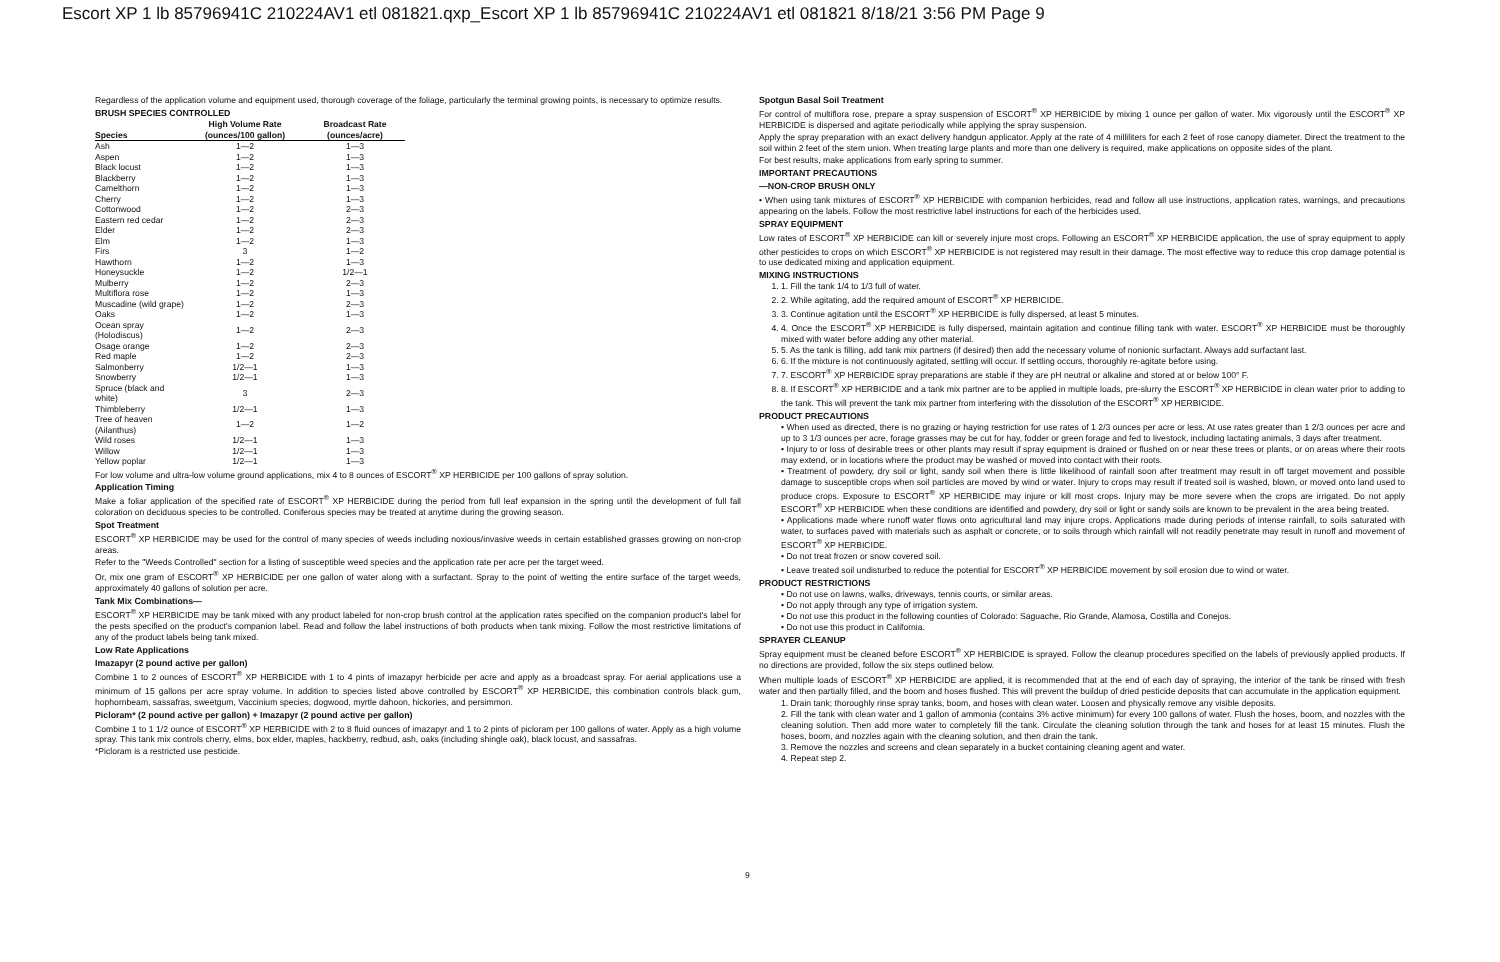Escort XP 1 lb 85796941C 210224AV1 etl 081821.qxp_Escort XP 1 lb 85796941C 210224AV1 etl 081821 8/18/21 3:56 PM Page 9
Regardless of the application volume and equipment used, thorough coverage of the foliage, particularly the terminal growing points, is necessary to optimize results.
BRUSH SPECIES CONTROLLED
| | High Volume Rate | Broadcast Rate |
| --- | --- | --- |
| Species | (ounces/100 gallon) | (ounces/acre) |
| Ash | 1—2 | 1—3 |
| Aspen | 1—2 | 1—3 |
| Black locust | 1—2 | 1—3 |
| Blackberry | 1—2 | 1—3 |
| Camelthorn | 1—2 | 1—3 |
| Cherry | 1—2 | 1—3 |
| Cottonwood | 1—2 | 2—3 |
| Eastern red cedar | 1—2 | 2—3 |
| Elder | 1—2 | 2—3 |
| Elm | 1—2 | 1—3 |
| Firs | 3 | 1—2 |
| Hawthorn | 1—2 | 1—3 |
| Honeysuckle | 1—2 | 1/2—1 |
| Mulberry | 1—2 | 2—3 |
| Multiflora rose | 1—2 | 1—3 |
| Muscadine (wild grape) | 1—2 | 2—3 |
| Oaks | 1—2 | 1—3 |
| Ocean spray (Holodiscus) | 1—2 | 2—3 |
| Osage orange | 1—2 | 2—3 |
| Red maple | 1—2 | 2—3 |
| Salmonberry | 1/2—1 | 1—3 |
| Snowberry | 1/2—1 | 1—3 |
| Spruce (black and white) | 3 | 2—3 |
| Thimbleberry | 1/2—1 | 1—3 |
| Tree of heaven (Ailanthus) | 1—2 | 1—2 |
| Wild roses | 1/2—1 | 1—3 |
| Willow | 1/2—1 | 1—3 |
| Yellow poplar | 1/2—1 | 1—3 |
For low volume and ultra-low volume ground applications, mix 4 to 8 ounces of ESCORT<sup>®</sup> XP HERBICIDE per 100 gallons of spray solution.
Application Timing
Make a foliar application of the specified rate of ESCORT<sup>®</sup> XP HERBICIDE during the period from full leaf expansion in the spring until the development of full fall coloration on deciduous species to be controlled. Coniferous species may be treated at anytime during the growing season.
Spot Treatment
ESCORT<sup>®</sup> XP HERBICIDE may be used for the control of many species of weeds including noxious/invasive weeds in certain established grasses growing on non-crop areas.
Refer to the "Weeds Controlled" section for a listing of susceptible weed species and the application rate per acre per the target weed.
Or, mix one gram of ESCORT<sup>®</sup> XP HERBICIDE per one gallon of water along with a surfactant. Spray to the point of wetting the entire surface of the target weeds, approximately 40 gallons of solution per acre.
Tank Mix Combinations—
ESCORT<sup>®</sup> XP HERBICIDE may be tank mixed with any product labeled for non-crop brush control at the application rates specified on the companion product's label for the pests specified on the product's companion label. Read and follow the label instructions of both products when tank mixing. Follow the most restrictive limitations of any of the product labels being tank mixed.
Low Rate Applications
Imazapyr (2 pound active per gallon)
Combine 1 to 2 ounces of ESCORT<sup>®</sup> XP HERBICIDE with 1 to 4 pints of imazapyr herbicide per acre and apply as a broadcast spray. For aerial applications use a minimum of 15 gallons per acre spray volume. In addition to species listed above controlled by ESCORT<sup>®</sup> XP HERBICIDE, this combination controls black gum, hophornbeam, sassafras, sweetgum, Vaccinium species, dogwood, myrtle dahoon, hickories, and persimmon.
Picloram* (2 pound active per gallon) + Imazapyr (2 pound active per gallon)
Combine 1 to 1 1/2 ounce of ESCORT<sup>®</sup> XP HERBICIDE with 2 to 8 fluid ounces of imazapyr and 1 to 2 pints of picloram per 100 gallons of water. Apply as a high volume spray. This tank mix controls cherry, elms, box elder, maples, hackberry, redbud, ash, oaks (including shingle oak), black locust, and sassafras.
*Picloram is a restricted use pesticide.
Spotgun Basal Soil Treatment
For control of multiflora rose, prepare a spray suspension of ESCORT<sup>®</sup> XP HERBICIDE by mixing 1 ounce per gallon of water. Mix vigorously until the ESCORT<sup>®</sup> XP HERBICIDE is dispersed and agitate periodically while applying the spray suspension.
Apply the spray preparation with an exact delivery handgun applicator. Apply at the rate of 4 milliliters for each 2 feet of rose canopy diameter. Direct the treatment to the soil within 2 feet of the stem union. When treating large plants and more than one delivery is required, make applications on opposite sides of the plant.
For best results, make applications from early spring to summer.
IMPORTANT PRECAUTIONS
—NON-CROP BRUSH ONLY
• When using tank mixtures of ESCORT<sup>®</sup> XP HERBICIDE with companion herbicides, read and follow all use instructions, application rates, warnings, and precautions appearing on the labels. Follow the most restrictive label instructions for each of the herbicides used.
SPRAY EQUIPMENT
Low rates of ESCORT<sup>®</sup> XP HERBICIDE can kill or severely injure most crops. Following an ESCORT<sup>®</sup> XP HERBICIDE application, the use of spray equipment to apply other pesticides to crops on which ESCORT<sup>®</sup> XP HERBICIDE is not registered may result in their damage. The most effective way to reduce this crop damage potential is to use dedicated mixing and application equipment.
MIXING INSTRUCTIONS
1. 1. Fill the tank 1/4 to 1/3 full of water.
2. 2. While agitating, add the required amount of ESCORT<sup>®</sup> XP HERBICIDE.
3. 3. Continue agitation until the ESCORT<sup>®</sup> XP HERBICIDE is fully dispersed, at least 5 minutes.
4. 4. Once the ESCORT<sup>®</sup> XP HERBICIDE is fully dispersed, maintain agitation and continue filling tank with water. ESCORT<sup>®</sup> XP HERBICIDE must be thoroughly mixed with water before adding any other material.
5. 5. As the tank is filling, add tank mix partners (if desired) then add the necessary volume of nonionic surfactant. Always add surfactant last.
6. 6. If the mixture is not continuously agitated, settling will occur. If settling occurs, thoroughly re-agitate before using.
7. 7. ESCORT<sup>®</sup> XP HERBICIDE spray preparations are stable if they are pH neutral or alkaline and stored at or below 100° F.
8. 8. If ESCORT<sup>®</sup> XP HERBICIDE and a tank mix partner are to be applied in multiple loads, pre-slurry the ESCORT<sup>®</sup> XP HERBICIDE in clean water prior to adding to the tank. This will prevent the tank mix partner from interfering with the dissolution of the ESCORT<sup>®</sup> XP HERBICIDE.
PRODUCT PRECAUTIONS
• When used as directed, there is no grazing or haying restriction for use rates of 1 2/3 ounces per acre or less. At use rates greater than 1 2/3 ounces per acre and up to 3 1/3 ounces per acre, forage grasses may be cut for hay, fodder or green forage and fed to livestock, including lactating animals, 3 days after treatment.
• Injury to or loss of desirable trees or other plants may result if spray equipment is drained or flushed on or near these trees or plants, or on areas where their roots may extend, or in locations where the product may be washed or moved into contact with their roots.
• Treatment of powdery, dry soil or light, sandy soil when there is little likelihood of rainfall soon after treatment may result in off target movement and possible damage to susceptible crops when soil particles are moved by wind or water. Injury to crops may result if treated soil is washed, blown, or moved onto land used to produce crops. Exposure to ESCORT<sup>®</sup> XP HERBICIDE may injure or kill most crops. Injury may be more severe when the crops are irrigated. Do not apply ESCORT<sup>®</sup> XP HERBICIDE when these conditions are identified and powdery, dry soil or light or sandy soils are known to be prevalent in the area being treated.
• Applications made where runoff water flows onto agricultural land may injure crops. Applications made during periods of intense rainfall, to soils saturated with water, to surfaces paved with materials such as asphalt or concrete, or to soils through which rainfall will not readily penetrate may result in runoff and movement of ESCORT<sup>®</sup> XP HERBICIDE.
• Do not treat frozen or snow covered soil.
• Leave treated soil undisturbed to reduce the potential for ESCORT<sup>®</sup> XP HERBICIDE movement by soil erosion due to wind or water.
PRODUCT RESTRICTIONS
• Do not use on lawns, walks, driveways, tennis courts, or similar areas.
• Do not apply through any type of irrigation system.
• Do not use this product in the following counties of Colorado: Saguache, Rio Grande, Alamosa, Costilla and Conejos.
• Do not use this product in California.
SPRAYER CLEANUP
Spray equipment must be cleaned before ESCORT<sup>®</sup> XP HERBICIDE is sprayed. Follow the cleanup procedures specified on the labels of previously applied products. If no directions are provided, follow the six steps outlined below.
When multiple loads of ESCORT<sup>®</sup> XP HERBICIDE are applied, it is recommended that at the end of each day of spraying, the interior of the tank be rinsed with fresh water and then partially filled, and the boom and hoses flushed. This will prevent the buildup of dried pesticide deposits that can accumulate in the application equipment.
1. Drain tank; thoroughly rinse spray tanks, boom, and hoses with clean water. Loosen and physically remove any visible deposits.
2. Fill the tank with clean water and 1 gallon of ammonia (contains 3% active minimum) for every 100 gallons of water. Flush the hoses, boom, and nozzles with the cleaning solution. Then add more water to completely fill the tank. Circulate the cleaning solution through the tank and hoses for at least 15 minutes. Flush the hoses, boom, and nozzles again with the cleaning solution, and then drain the tank.
3. Remove the nozzles and screens and clean separately in a bucket containing cleaning agent and water.
4. Repeat step 2.
9